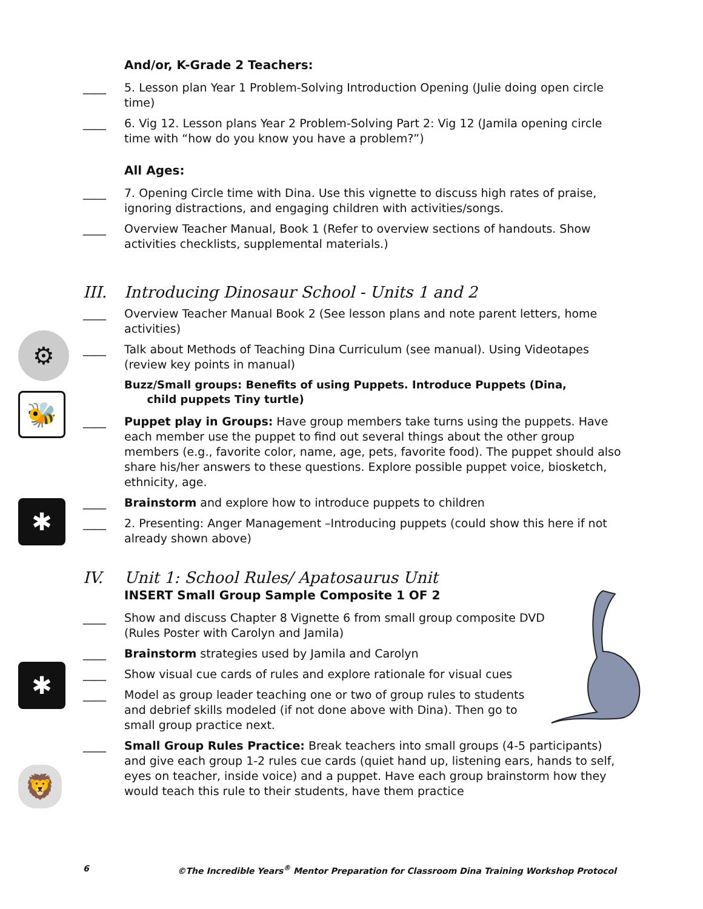⚙
🐝
✱
✱
🦁
And/or, K-Grade 2 Teachers:
____ 5. Lesson plan Year 1 Problem-Solving Introduction Opening (Julie doing open circle time)
____ 6. Vig 12. Lesson plans Year 2 Problem-Solving Part 2: Vig 12 (Jamila opening circle time with “how do you know you have a problem?”)
All Ages:
____ 7. Opening Circle time with Dina. Use this vignette to discuss high rates of praise, ignoring distractions, and engaging children with activities/songs.
____ Overview Teacher Manual, Book 1 (Refer to overview sections of handouts. Show activities checklists, supplemental materials.)
III. Introducing Dinosaur School - Units 1 and 2
____ Overview Teacher Manual Book 2 (See lesson plans and note parent letters, home activities)
____ Talk about Methods of Teaching Dina Curriculum (see manual). Using Videotapes (review key points in manual)
Buzz/Small groups: Benefits of using Puppets. Introduce Puppets (Dina,
child puppets Tiny turtle)
____ Puppet play in Groups: Have group members take turns using the puppets. Have each member use the puppet to find out several things about the other group members (e.g., favorite color, name, age, pets, favorite food). The puppet should also share his/her answers to these questions. Explore possible puppet voice, biosketch, ethnicity, age.
____ Brainstorm and explore how to introduce puppets to children
____ 2. Presenting: Anger Management –Introducing puppets (could show this here if not already shown above)
IV. Unit 1: School Rules/ Apatosaurus Unit
INSERT Small Group Sample Composite 1 OF 2
____ Show and discuss Chapter 8 Vignette 6 from small group composite DVD (Rules Poster with Carolyn and Jamila)
____ Brainstorm strategies used by Jamila and Carolyn
____ Show visual cue cards of rules and explore rationale for visual cues
____ Model as group leader teaching one or two of group rules to students and debrief skills modeled (if not done above with Dina). Then go to small group practice next.
____ Small Group Rules Practice: Break teachers into small groups (4-5 participants) and give each group 1-2 rules cue cards (quiet hand up, listening ears, hands to self, eyes on teacher, inside voice) and a puppet. Have each group brainstorm how they would teach this rule to their students, have them practice
6 ©The Incredible Years<sup>®</sup> Mentor Preparation for Classroom Dina Training Workshop Protocol